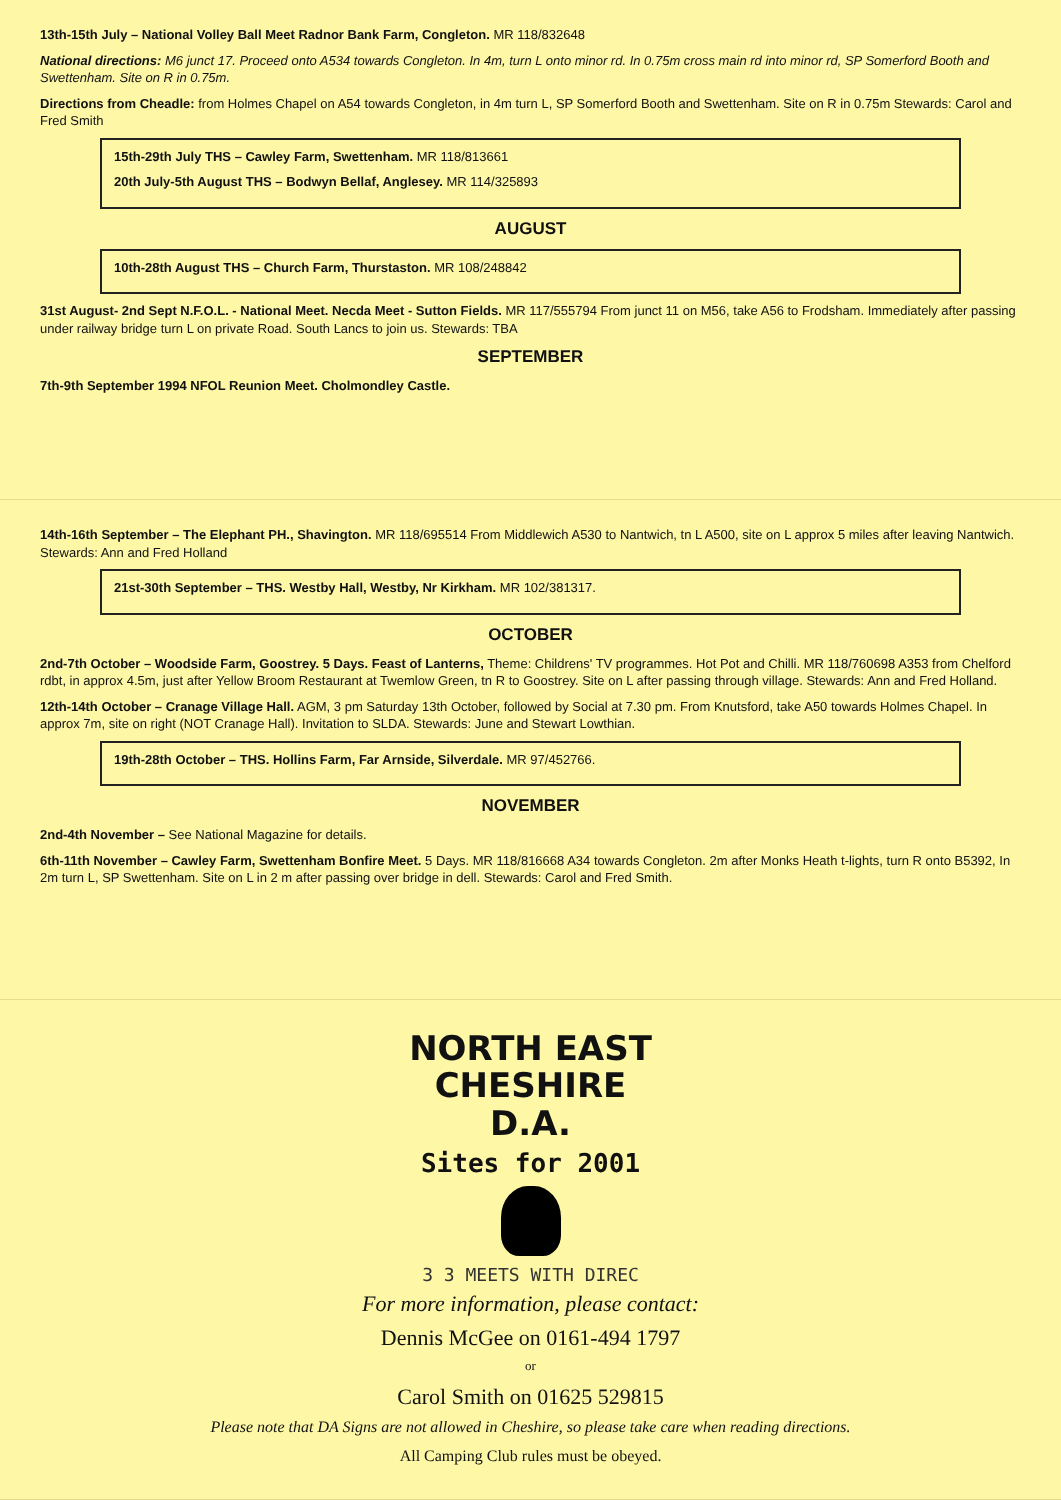13th-15th July – National Volley Ball Meet Radnor Bank Farm, Congleton. MR 118/832648
National directions: M6 junct 17. Proceed onto A534 towards Congleton. In 4m, turn L onto minor rd. In 0.75m cross main rd into minor rd, SP Somerford Booth and Swettenham. Site on R in 0.75m.
Directions from Cheadle: from Holmes Chapel on A54 towards Congleton, in 4m turn L, SP Somerford Booth and Swettenham. Site on R in 0.75m Stewards: Carol and Fred Smith
15th-29th July THS – Cawley Farm, Swettenham. MR 118/813661
20th July-5th August THS – Bodwyn Bellaf, Anglesey. MR 114/325893
AUGUST
10th-28th August THS – Church Farm, Thurstaston. MR 108/248842
31st August- 2nd Sept N.F.O.L. - National Meet. Necda Meet - Sutton Fields. MR 117/555794 From junct 11 on M56, take A56 to Frodsham. Immediately after passing under railway bridge turn L on private Road. South Lancs to join us. Stewards: TBA
SEPTEMBER
7th-9th September 1994 NFOL Reunion Meet. Cholmondley Castle.
14th-16th September – The Elephant PH., Shavington. MR 118/695514 From Middlewich A530 to Nantwich, tn L A500, site on L approx 5 miles after leaving Nantwich. Stewards: Ann and Fred Holland
21st-30th September – THS. Westby Hall, Westby, Nr Kirkham. MR 102/381317.
OCTOBER
2nd-7th October – Woodside Farm, Goostrey. 5 Days. Feast of Lanterns, Theme: Childrens' TV programmes. Hot Pot and Chilli. MR 118/760698 A353 from Chelford rdbt, in approx 4.5m, just after Yellow Broom Restaurant at Twemlow Green, tn R to Goostrey. Site on L after passing through village. Stewards: Ann and Fred Holland.
12th-14th October – Cranage Village Hall. AGM, 3 pm Saturday 13th October, followed by Social at 7.30 pm. From Knutsford, take A50 towards Holmes Chapel. In approx 7m, site on right (NOT Cranage Hall). Invitation to SLDA. Stewards: June and Stewart Lowthian.
19th-28th October – THS. Hollins Farm, Far Arnside, Silverdale. MR 97/452766.
NOVEMBER
2nd-4th November – See National Magazine for details.
6th-11th November – Cawley Farm, Swettenham Bonfire Meet. 5 Days. MR 118/816668 A34 towards Congleton. 2m after Monks Heath t-lights, turn R onto B5392, In 2m turn L, SP Swettenham. Site on L in 2 m after passing over bridge in dell. Stewards: Carol and Fred Smith.
NORTH EAST
CHESHIRE
D.A.
Sites for 2001
3 3 MEETS WITH DIREC
For more information, please contact:
Dennis McGee on 0161-494 1797
or
Carol Smith on 01625 529815
Please note that DA Signs are not allowed in Cheshire, so please take care when reading directions.
All Camping Club rules must be obeyed.